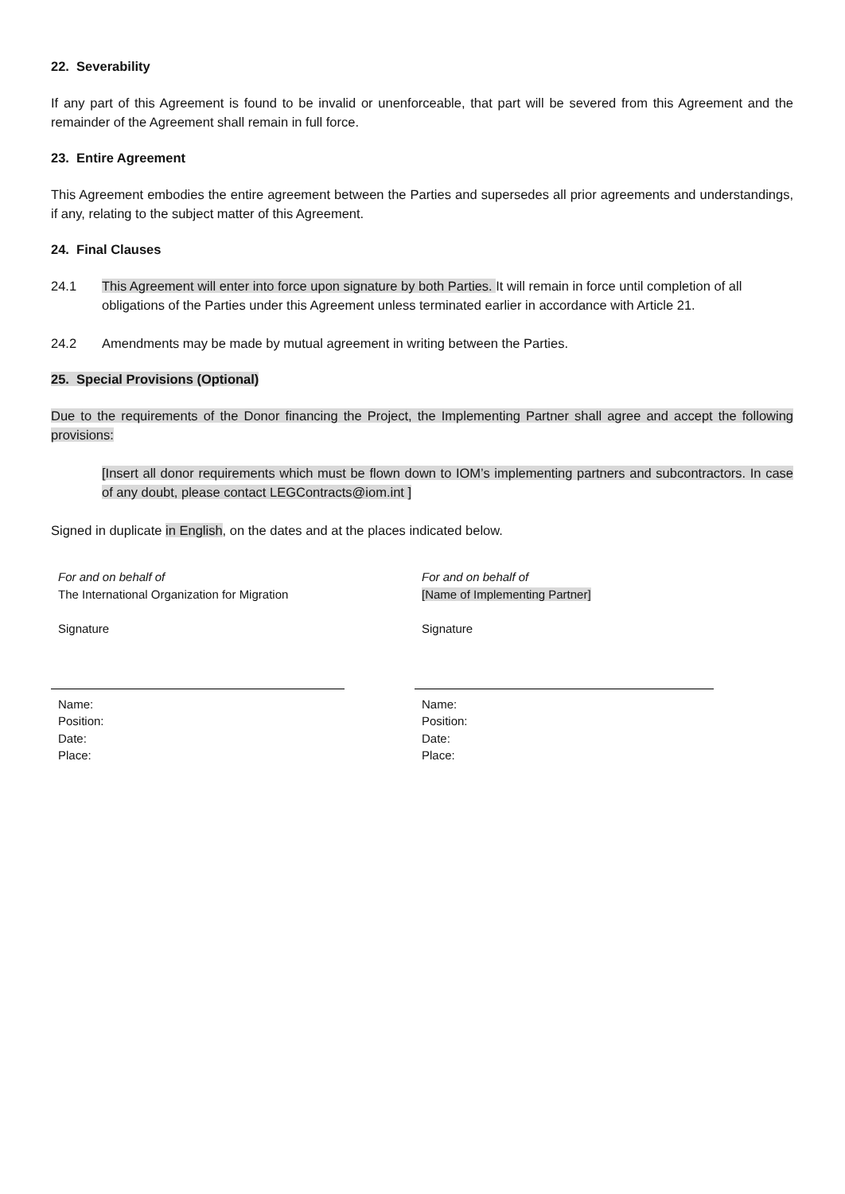22. Severability
If any part of this Agreement is found to be invalid or unenforceable, that part will be severed from this Agreement and the remainder of the Agreement shall remain in full force.
23. Entire Agreement
This Agreement embodies the entire agreement between the Parties and supersedes all prior agreements and understandings, if any, relating to the subject matter of this Agreement.
24. Final Clauses
24.1 This Agreement will enter into force upon signature by both Parties. It will remain in force until completion of all obligations of the Parties under this Agreement unless terminated earlier in accordance with Article 21.
24.2 Amendments may be made by mutual agreement in writing between the Parties.
25. Special Provisions (Optional)
Due to the requirements of the Donor financing the Project, the Implementing Partner shall agree and accept the following provisions:
[Insert all donor requirements which must be flown down to IOM’s implementing partners and subcontractors. In case of any doubt, please contact LEGContracts@iom.int ]
Signed in duplicate in English, on the dates and at the places indicated below.
For and on behalf of
The International Organization for Migration
Signature
Name:
Position:
Date:
Place:
For and on behalf of
[Name of Implementing Partner]
Signature
Name:
Position:
Date:
Place: